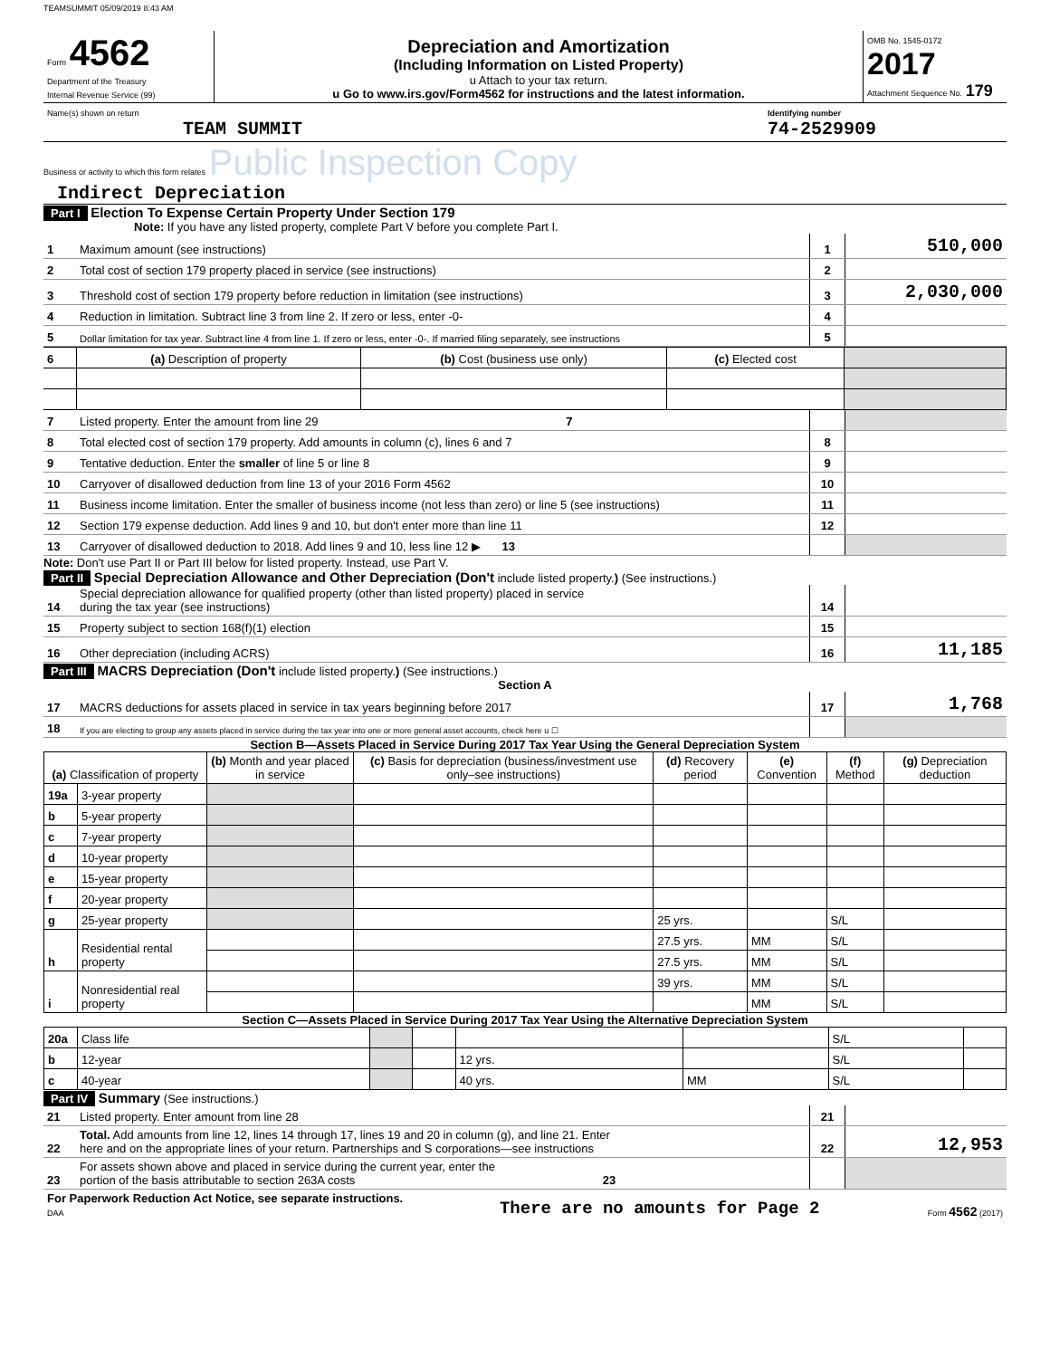TEAMSUMMIT 05/09/2019 8:43 AM
| Form 4562 Department of the Treasury Internal Revenue Service (99) | Depreciation and Amortization (Including Information on Listed Property) u Attach to your tax return. u Go to www.irs.gov/Form4562 for instructions and the latest information. | OMB No. 1545-0172 2017 Attachment Sequence No. 179 |
| Name(s) shown on return TEAM SUMMIT | Identifying number 74-2529909 |
Business or activity to which this form relates Public Inspection Copy
Indirect Depreciation
Part I Election To Expense Certain Property Under Section 179
Note: If you have any listed property, complete Part V before you complete Part I.
| 1 | Maximum amount (see instructions) | 1 | 510,000 |
| 2 | Total cost of section 179 property placed in service (see instructions) | 2 | |
| 3 | Threshold cost of section 179 property before reduction in limitation (see instructions) | 3 | 2,030,000 |
| 4 | Reduction in limitation. Subtract line 3 from line 2. If zero or less, enter -0- | 4 | |
| 5 | Dollar limitation for tax year. Subtract line 4 from line 1. If zero or less, enter -0-. If married filing separately, see instructions | 5 | |
| 6 | (a) Description of property | (b) Cost (business use only) | (c) Elected cost | |
| 7 | Listed property. Enter the amount from line 29 7 | | |
| 8 | Total elected cost of section 179 property. Add amounts in column (c), lines 6 and 7 | 8 | |
| 9 | Tentative deduction. Enter the smaller of line 5 or line 8 | 9 | |
| 10 | Carryover of disallowed deduction from line 13 of your 2016 Form 4562 | 10 | |
| 11 | Business income limitation. Enter the smaller of business income (not less than zero) or line 5 (see instructions) | 11 | |
| 12 | Section 179 expense deduction. Add lines 9 and 10, but don't enter more than line 11 | 12 | |
| 13 | Carryover of disallowed deduction to 2018. Add lines 9 and 10, less line 12 ▶ 13 | | |
Note: Don't use Part II or Part III below for listed property. Instead, use Part V.
Part II Special Depreciation Allowance and Other Depreciation (Don't include listed property.) (See instructions.)
| 14 | Special depreciation allowance for qualified property (other than listed property) placed in service during the tax year (see instructions) | 14 | |
| 15 | Property subject to section 168(f)(1) election | 15 | |
| 16 | Other depreciation (including ACRS) | 16 | 11,185 |
Part III MACRS Depreciation (Don't include listed property.) (See instructions.)
Section A
| 17 | MACRS deductions for assets placed in service in tax years beginning before 2017 | 17 | 1,768 |
| 18 | If you are electing to group any assets placed in service during the tax year into one or more general asset accounts, check here u ☐ | | |
Section B—Assets Placed in Service During 2017 Tax Year Using the General Depreciation System
| (a) Classification of property | | (b) Month and year placed in service | (c) Basis for depreciation (business/investment use only–see instructions) | (d) Recovery period | (e) Convention | (f) Method | (g) Depreciation deduction |
| 19a | 3-year property | | | | | | |
| b | 5-year property | | | | | | |
| c | 7-year property | | | | | | |
| d | 10-year property | | | | | | |
| e | 15-year property | | | | | | |
| f | 20-year property | | | | | | |
| g | 25-year property | | | 25 yrs. | | S/L | |
| h | Residential rental property | | | 27.5 yrs. | MM | S/L | |
| | | | | 27.5 yrs. | MM | S/L | |
| i | Nonresidential real property | | | 39 yrs. | MM | S/L | |
| | | | | | MM | S/L | |
Section C—Assets Placed in Service During 2017 Tax Year Using the Alternative Depreciation System
| 20a | Class life | | | | | S/L | |
| b | 12-year | | | 12 yrs. | | S/L | |
| c | 40-year | | | 40 yrs. | MM | S/L | |
Part IV Summary (See instructions.)
| 21 | Listed property. Enter amount from line 28 | 21 | |
| 22 | Total. Add amounts from line 12, lines 14 through 17, lines 19 and 20 in column (g), and line 21. Enter here and on the appropriate lines of your return. Partnerships and S corporations—see instructions | 22 | 12,953 |
| 23 | For assets shown above and placed in service during the current year, enter the portion of the basis attributable to section 263A costs 23 | | |
| For Paperwork Reduction Act Notice, see separate instructions. DAA | There are no amounts for Page 2 | Form 4562 (2017) |